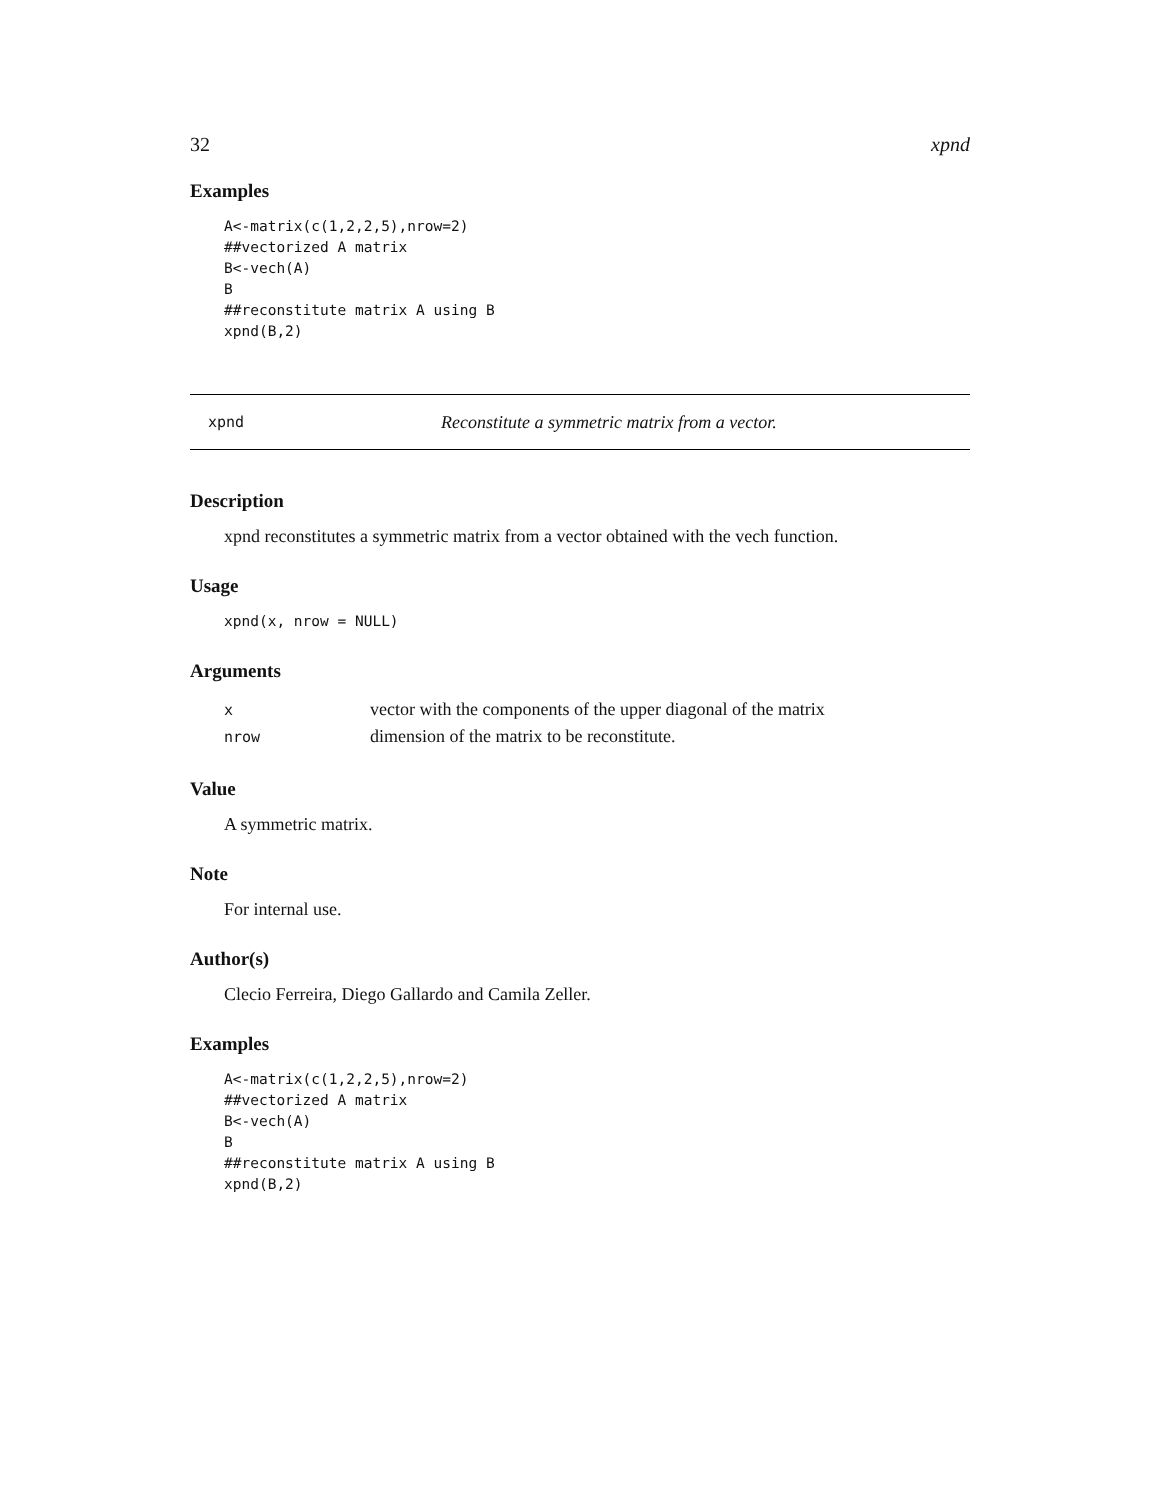32 xpnd
Examples
A<-matrix(c(1,2,2,5),nrow=2)
##vectorized A matrix
B<-vech(A)
B
##reconstitute matrix A using B
xpnd(B,2)
xpnd Reconstitute a symmetric matrix from a vector.
Description
xpnd reconstitutes a symmetric matrix from a vector obtained with the vech function.
Usage
xpnd(x, nrow = NULL)
Arguments
| x | vector with the components of the upper diagonal of the matrix |
| nrow | dimension of the matrix to be reconstitute. |
Value
A symmetric matrix.
Note
For internal use.
Author(s)
Clecio Ferreira, Diego Gallardo and Camila Zeller.
Examples
A<-matrix(c(1,2,2,5),nrow=2)
##vectorized A matrix
B<-vech(A)
B
##reconstitute matrix A using B
xpnd(B,2)